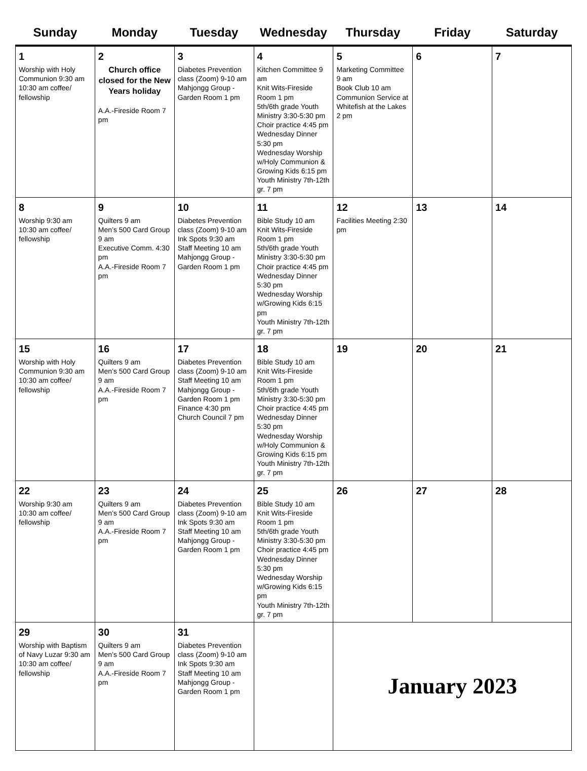| Sunday | Monday | Tuesday | Wednesday | Thursday | Friday | Saturday |
| --- | --- | --- | --- | --- | --- | --- |
| 1 Worship with Holy Communion 9:30 am 10:30 am coffee/ fellowship | 2 Church office closed for the New Years holiday A.A.-Fireside Room 7 pm | 3 Diabetes Prevention class (Zoom) 9-10 am Mahjongg Group - Garden Room 1 pm | 4 Kitchen Committee 9 am Knit Wits-Fireside Room 1 pm 5th/6th grade Youth Ministry 3:30-5:30 pm Choir practice 4:45 pm Wednesday Dinner 5:30 pm Wednesday Worship w/Holy Communion & Growing Kids 6:15 pm Youth Ministry 7th-12th gr. 7 pm | 5 Marketing Committee 9 am Book Club 10 am Communion Service at Whitefish at the Lakes 2 pm | 6 | 7 |
| 8 Worship 9:30 am 10:30 am coffee/ fellowship | 9 Quilters 9 am Men’s 500 Card Group 9 am Executive Comm. 4:30 pm A.A.-Fireside Room 7 pm | 10 Diabetes Prevention class (Zoom) 9-10 am Ink Spots 9:30 am Staff Meeting 10 am Mahjongg Group - Garden Room 1 pm | 11 Bible Study 10 am Knit Wits-Fireside Room 1 pm 5th/6th grade Youth Ministry 3:30-5:30 pm Choir practice 4:45 pm Wednesday Dinner 5:30 pm Wednesday Worship w/Growing Kids 6:15 pm Youth Ministry 7th-12th gr. 7 pm | 12 Facilities Meeting 2:30 pm | 13 | 14 |
| 15 Worship with Holy Communion 9:30 am 10:30 am coffee/ fellowship | 16 Quilters 9 am Men’s 500 Card Group 9 am A.A.-Fireside Room 7 pm | 17 Diabetes Prevention class (Zoom) 9-10 am Staff Meeting 10 am Mahjongg Group - Garden Room 1 pm Finance 4:30 pm Church Council 7 pm | 18 Bible Study 10 am Knit Wits-Fireside Room 1 pm 5th/6th grade Youth Ministry 3:30-5:30 pm Choir practice 4:45 pm Wednesday Dinner 5:30 pm Wednesday Worship w/Holy Communion & Growing Kids 6:15 pm Youth Ministry 7th-12th gr. 7 pm | 19 | 20 | 21 |
| 22 Worship 9:30 am 10:30 am coffee/ fellowship | 23 Quilters 9 am Men’s 500 Card Group 9 am A.A.-Fireside Room 7 pm | 24 Diabetes Prevention class (Zoom) 9-10 am Ink Spots 9:30 am Staff Meeting 10 am Mahjongg Group - Garden Room 1 pm | 25 Bible Study 10 am Knit Wits-Fireside Room 1 pm 5th/6th grade Youth Ministry 3:30-5:30 pm Choir practice 4:45 pm Wednesday Dinner 5:30 pm Wednesday Worship w/Growing Kids 6:15 pm Youth Ministry 7th-12th gr. 7 pm | 26 | 27 | 28 |
| 29 Worship with Baptism of Navy Luzar 9:30 am 10:30 am coffee/ fellowship | 30 Quilters 9 am Men’s 500 Card Group 9 am A.A.-Fireside Room 7 pm | 31 Diabetes Prevention class (Zoom) 9-10 am Ink Spots 9:30 am Staff Meeting 10 am Mahjongg Group - Garden Room 1 pm | | January 2023 | | |